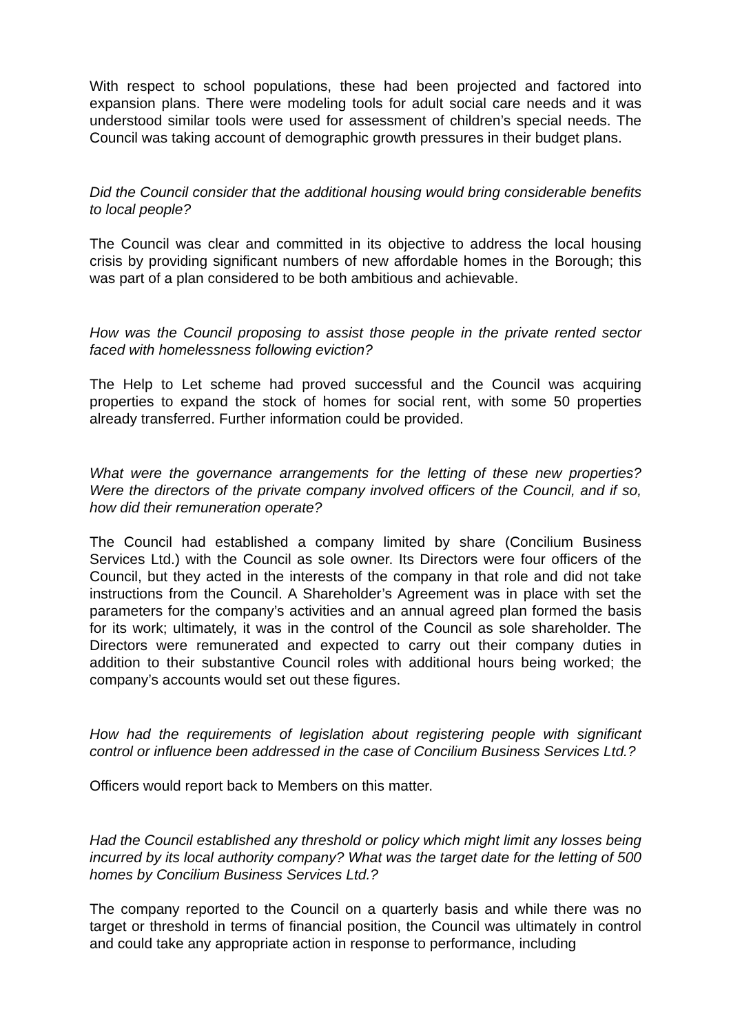With respect to school populations, these had been projected and factored into expansion plans. There were modeling tools for adult social care needs and it was understood similar tools were used for assessment of children’s special needs. The Council was taking account of demographic growth pressures in their budget plans.
Did the Council consider that the additional housing would bring considerable benefits to local people?
The Council was clear and committed in its objective to address the local housing crisis by providing significant numbers of new affordable homes in the Borough; this was part of a plan considered to be both ambitious and achievable.
How was the Council proposing to assist those people in the private rented sector faced with homelessness following eviction?
The Help to Let scheme had proved successful and the Council was acquiring properties to expand the stock of homes for social rent, with some 50 properties already transferred. Further information could be provided.
What were the governance arrangements for the letting of these new properties? Were the directors of the private company involved officers of the Council, and if so, how did their remuneration operate?
The Council had established a company limited by share (Concilium Business Services Ltd.) with the Council as sole owner. Its Directors were four officers of the Council, but they acted in the interests of the company in that role and did not take instructions from the Council. A Shareholder’s Agreement was in place with set the parameters for the company’s activities and an annual agreed plan formed the basis for its work; ultimately, it was in the control of the Council as sole shareholder. The Directors were remunerated and expected to carry out their company duties in addition to their substantive Council roles with additional hours being worked; the company’s accounts would set out these figures.
How had the requirements of legislation about registering people with significant control or influence been addressed in the case of Concilium Business Services Ltd.?
Officers would report back to Members on this matter.
Had the Council established any threshold or policy which might limit any losses being incurred by its local authority company? What was the target date for the letting of 500 homes by Concilium Business Services Ltd.?
The company reported to the Council on a quarterly basis and while there was no target or threshold in terms of financial position, the Council was ultimately in control and could take any appropriate action in response to performance, including